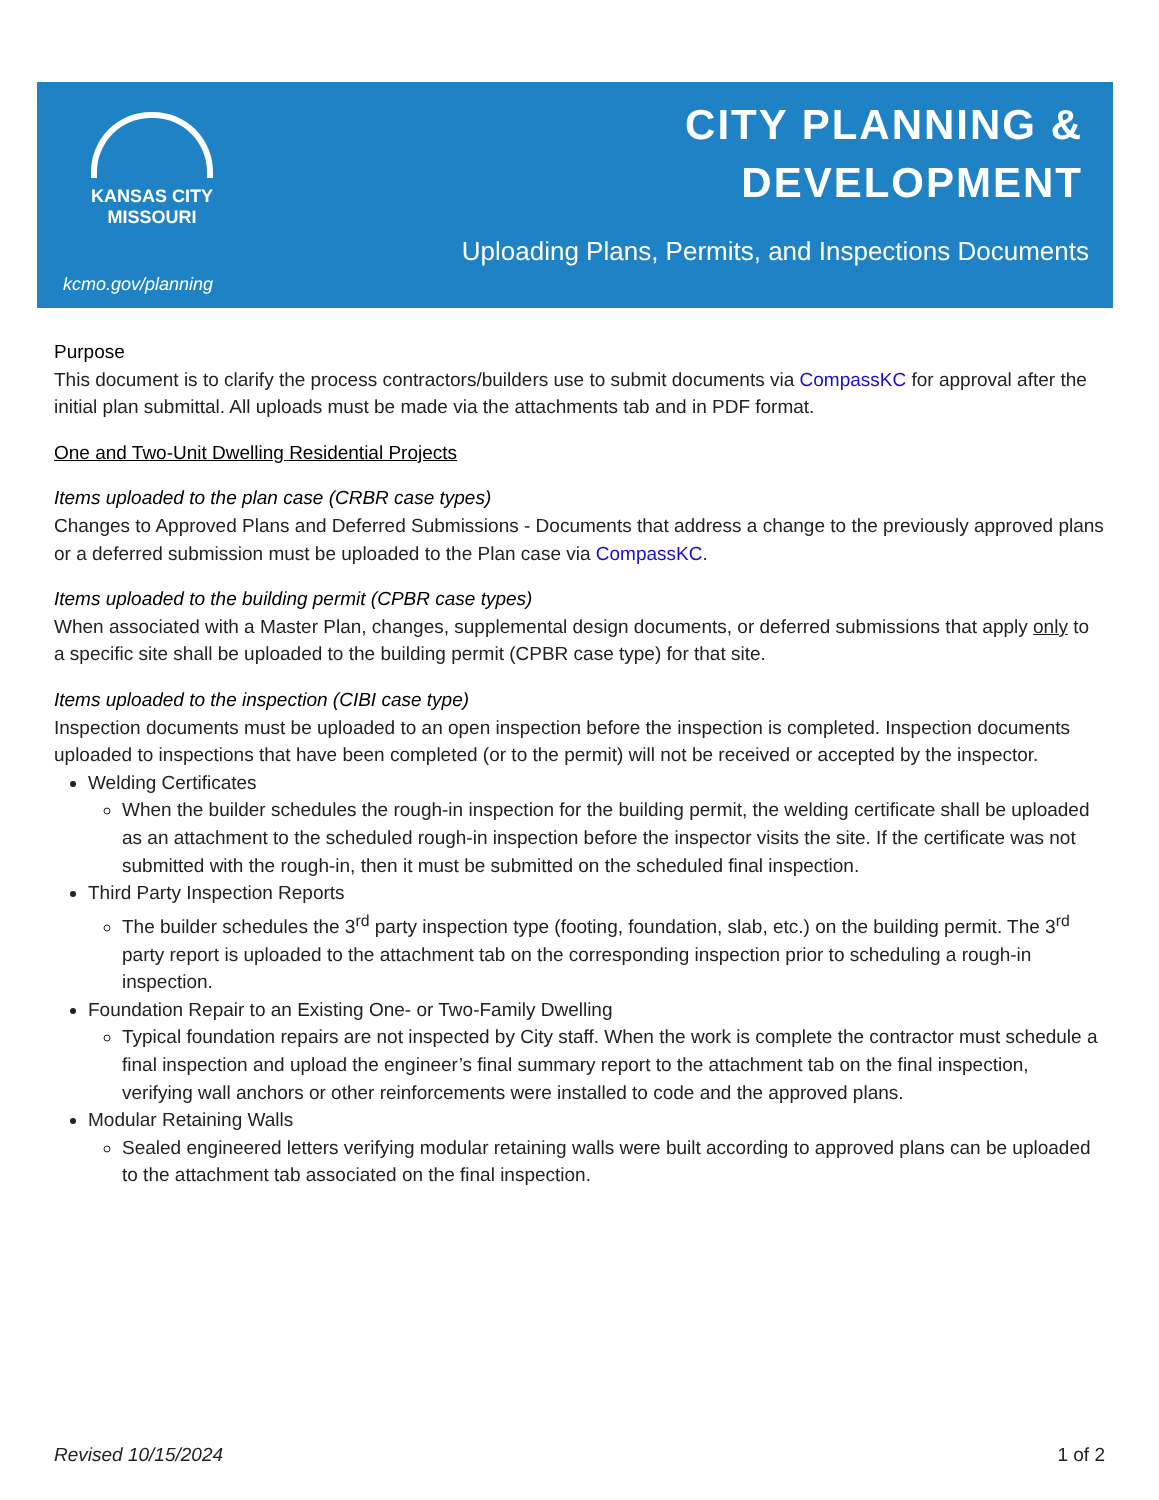KANSAS CITY
MISSOURI
kcmo.gov/planning
CITY PLANNING &
DEVELOPMENT
Uploading Plans, Permits, and Inspections Documents
Purpose
This document is to clarify the process contractors/builders use to submit documents via CompassKC for approval after the initial plan submittal. All uploads must be made via the attachments tab and in PDF format.
One and Two-Unit Dwelling Residential Projects
Items uploaded to the plan case (CRBR case types)
Changes to Approved Plans and Deferred Submissions - Documents that address a change to the previously approved plans or a deferred submission must be uploaded to the Plan case via CompassKC.
Items uploaded to the building permit (CPBR case types)
When associated with a Master Plan, changes, supplemental design documents, or deferred submissions that apply only to a specific site shall be uploaded to the building permit (CPBR case type) for that site.
Items uploaded to the inspection (CIBI case type)
Inspection documents must be uploaded to an open inspection before the inspection is completed. Inspection documents uploaded to inspections that have been completed (or to the permit) will not be received or accepted by the inspector.
Welding Certificates
When the builder schedules the rough-in inspection for the building permit, the welding certificate shall be uploaded as an attachment to the scheduled rough-in inspection before the inspector visits the site. If the certificate was not submitted with the rough-in, then it must be submitted on the scheduled final inspection.
Third Party Inspection Reports
The builder schedules the 3<sup>rd</sup> party inspection type (footing, foundation, slab, etc.) on the building permit. The 3<sup>rd</sup> party report is uploaded to the attachment tab on the corresponding inspection prior to scheduling a rough-in inspection.
Foundation Repair to an Existing One- or Two-Family Dwelling
Typical foundation repairs are not inspected by City staff. When the work is complete the contractor must schedule a final inspection and upload the engineer’s final summary report to the attachment tab on the final inspection, verifying wall anchors or other reinforcements were installed to code and the approved plans.
Modular Retaining Walls
Sealed engineered letters verifying modular retaining walls were built according to approved plans can be uploaded to the attachment tab associated on the final inspection.
Revised 10/15/2024 1 of 2